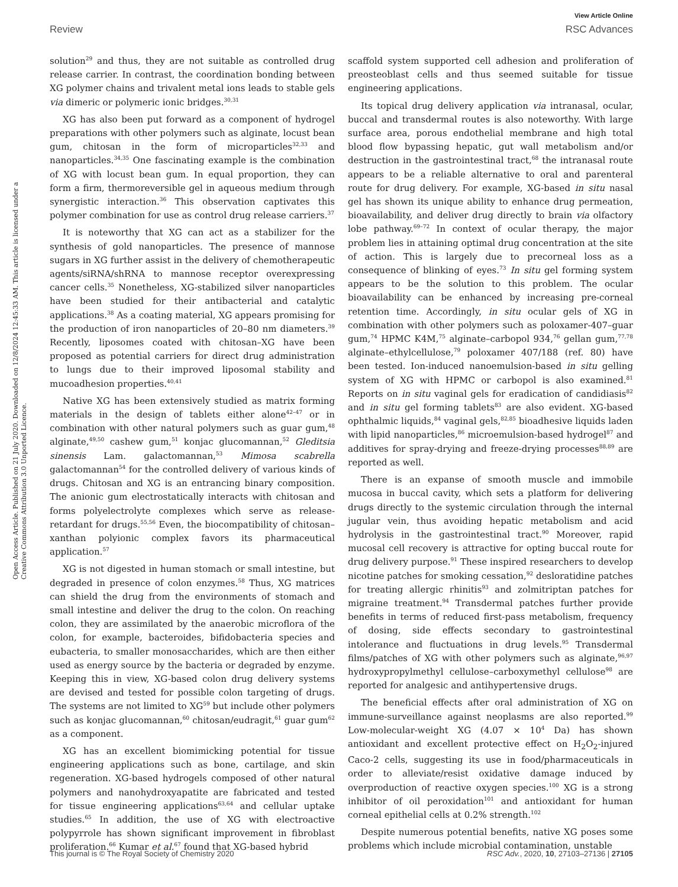View Article Online
Review RSC Advances
Open Access Article. Published on 21 July 2020. Downloaded on 12/8/2024 12:45:33 AM. This article is licensed under a Creative Commons Attribution 3.0 Unported Licence.
solution<sup>29</sup> and thus, they are not suitable as controlled drug release carrier. In contrast, the coordination bonding between XG polymer chains and trivalent metal ions leads to stable gels via dimeric or polymeric ionic bridges.<sup>30,31</sup>
XG has also been put forward as a component of hydrogel preparations with other polymers such as alginate, locust bean gum, chitosan in the form of microparticles<sup>32,33</sup> and nanoparticles.<sup>34,35</sup> One fascinating example is the combination of XG with locust bean gum. In equal proportion, they can form a firm, thermoreversible gel in aqueous medium through synergistic interaction.<sup>36</sup> This observation captivates this polymer combination for use as control drug release carriers.<sup>37</sup>
It is noteworthy that XG can act as a stabilizer for the synthesis of gold nanoparticles. The presence of mannose sugars in XG further assist in the delivery of chemotherapeutic agents/siRNA/shRNA to mannose receptor overexpressing cancer cells.<sup>35</sup> Nonetheless, XG-stabilized silver nanoparticles have been studied for their antibacterial and catalytic applications.<sup>38</sup> As a coating material, XG appears promising for the production of iron nanoparticles of 20–80 nm diameters.<sup>39</sup> Recently, liposomes coated with chitosan–XG have been proposed as potential carriers for direct drug administration to lungs due to their improved liposomal stability and mucoadhesion properties.<sup>40,41</sup>
Native XG has been extensively studied as matrix forming materials in the design of tablets either alone<sup>42–47</sup> or in combination with other natural polymers such as guar gum,<sup>48</sup> alginate,<sup>49,50</sup> cashew gum,<sup>51</sup> konjac glucomannan,<sup>52</sup> Gleditsia sinensis Lam. galactomannan,<sup>53</sup> Mimosa scabrella galactomannan<sup>54</sup> for the controlled delivery of various kinds of drugs. Chitosan and XG is an entrancing binary composition. The anionic gum electrostatically interacts with chitosan and forms polyelectrolyte complexes which serve as release-retardant for drugs.<sup>55,56</sup> Even, the biocompatibility of chitosan–xanthan polyionic complex favors its pharmaceutical application.<sup>57</sup>
XG is not digested in human stomach or small intestine, but degraded in presence of colon enzymes.<sup>58</sup> Thus, XG matrices can shield the drug from the environments of stomach and small intestine and deliver the drug to the colon. On reaching colon, they are assimilated by the anaerobic microflora of the colon, for example, bacteroides, bifidobacteria species and eubacteria, to smaller monosaccharides, which are then either used as energy source by the bacteria or degraded by enzyme. Keeping this in view, XG-based colon drug delivery systems are devised and tested for possible colon targeting of drugs. The systems are not limited to XG<sup>59</sup> but include other polymers such as konjac glucomannan,<sup>60</sup> chitosan/eudragit,<sup>61</sup> guar gum<sup>62</sup> as a component.
XG has an excellent biomimicking potential for tissue engineering applications such as bone, cartilage, and skin regeneration. XG-based hydrogels composed of other natural polymers and nanohydroxyapatite are fabricated and tested for tissue engineering applications<sup>63,64</sup> and cellular uptake studies.<sup>65</sup> In addition, the use of XG with electroactive polypyrrole has shown significant improvement in fibroblast proliferation.<sup>66</sup> Kumar et al.<sup>67</sup> found that XG-based hybrid
scaffold system supported cell adhesion and proliferation of preosteoblast cells and thus seemed suitable for tissue engineering applications.
Its topical drug delivery application via intranasal, ocular, buccal and transdermal routes is also noteworthy. With large surface area, porous endothelial membrane and high total blood flow bypassing hepatic, gut wall metabolism and/or destruction in the gastrointestinal tract,<sup>68</sup> the intranasal route appears to be a reliable alternative to oral and parenteral route for drug delivery. For example, XG-based in situ nasal gel has shown its unique ability to enhance drug permeation, bioavailability, and deliver drug directly to brain via olfactory lobe pathway.<sup>69–72</sup> In context of ocular therapy, the major problem lies in attaining optimal drug concentration at the site of action. This is largely due to precorneal loss as a consequence of blinking of eyes.<sup>73</sup> In situ gel forming system appears to be the solution to this problem. The ocular bioavailability can be enhanced by increasing pre-corneal retention time. Accordingly, in situ ocular gels of XG in combination with other polymers such as poloxamer-407–guar gum,<sup>74</sup> HPMC K4M,<sup>75</sup> alginate–carbopol 934,<sup>76</sup> gellan gum,<sup>77,78</sup> alginate–ethylcellulose,<sup>79</sup> poloxamer 407/188 (ref. 80) have been tested. Ion-induced nanoemulsion-based in situ gelling system of XG with HPMC or carbopol is also examined.<sup>81</sup> Reports on in situ vaginal gels for eradication of candidiasis<sup>82</sup> and in situ gel forming tablets<sup>83</sup> are also evident. XG-based ophthalmic liquids,<sup>84</sup> vaginal gels,<sup>82,85</sup> bioadhesive liquids laden with lipid nanoparticles,<sup>86</sup> microemulsion-based hydrogel<sup>87</sup> and additives for spray-drying and freeze-drying processes<sup>88,89</sup> are reported as well.
There is an expanse of smooth muscle and immobile mucosa in buccal cavity, which sets a platform for delivering drugs directly to the systemic circulation through the internal jugular vein, thus avoiding hepatic metabolism and acid hydrolysis in the gastrointestinal tract.<sup>90</sup> Moreover, rapid mucosal cell recovery is attractive for opting buccal route for drug delivery purpose.<sup>91</sup> These inspired researchers to develop nicotine patches for smoking cessation,<sup>92</sup> desloratidine patches for treating allergic rhinitis<sup>93</sup> and zolmitriptan patches for migraine treatment.<sup>94</sup> Transdermal patches further provide benefits in terms of reduced first-pass metabolism, frequency of dosing, side effects secondary to gastrointestinal intolerance and fluctuations in drug levels.<sup>95</sup> Transdermal films/patches of XG with other polymers such as alginate,<sup>96,97</sup> hydroxypropylmethyl cellulose–carboxymethyl cellulose<sup>98</sup> are reported for analgesic and antihypertensive drugs.
The beneficial effects after oral administration of XG on immune-surveillance against neoplasms are also reported.<sup>99</sup> Low-molecular-weight XG (4.07 × 10<sup>4</sup> Da) has shown antioxidant and excellent protective effect on H<sub>2</sub>O<sub>2</sub>-injured Caco-2 cells, suggesting its use in food/pharmaceuticals in order to alleviate/resist oxidative damage induced by overproduction of reactive oxygen species.<sup>100</sup> XG is a strong inhibitor of oil peroxidation<sup>101</sup> and antioxidant for human corneal epithelial cells at 0.2% strength.<sup>102</sup>
Despite numerous potential benefits, native XG poses some problems which include microbial contamination, unstable
This journal is © The Royal Society of Chemistry 2020 RSC Adv., 2020, 10, 27103–27136 | 27105